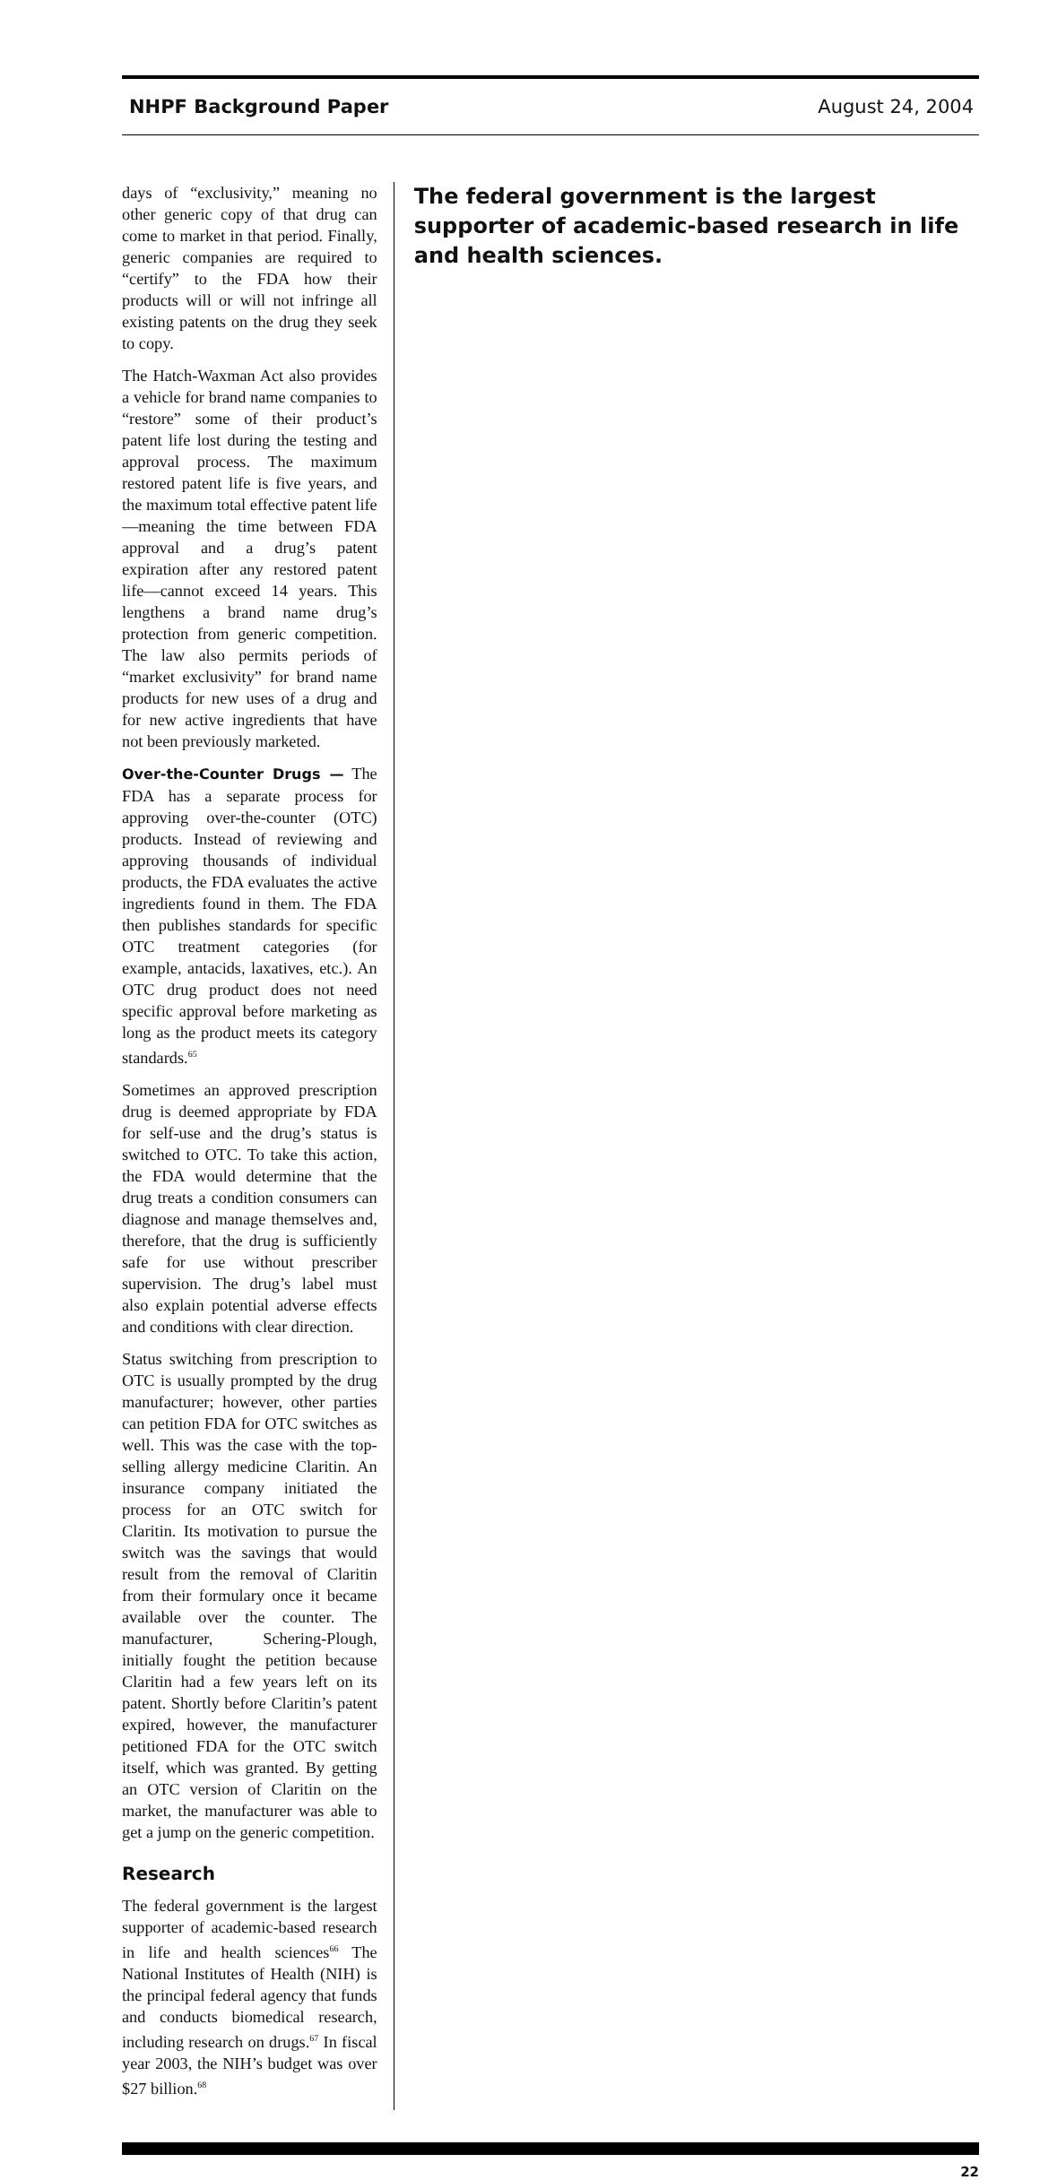NHPF Background Paper August 24, 2004
days of “exclusivity,” meaning no other generic copy of that drug can come to market in that period. Finally, generic companies are required to “certify” to the FDA how their products will or will not infringe all existing patents on the drug they seek to copy.
The Hatch-Waxman Act also provides a vehicle for brand name companies to “restore” some of their product’s patent life lost during the testing and approval process. The maximum restored patent life is five years, and the maximum total effective patent life—meaning the time between FDA approval and a drug’s patent expiration after any restored patent life—cannot exceed 14 years. This lengthens a brand name drug’s protection from generic competition. The law also permits periods of “market exclusivity” for brand name products for new uses of a drug and for new active ingredients that have not been previously marketed.
Over-the-Counter Drugs — The FDA has a separate process for approving over-the-counter (OTC) products. Instead of reviewing and approving thousands of individual products, the FDA evaluates the active ingredients found in them. The FDA then publishes standards for specific OTC treatment categories (for example, antacids, laxatives, etc.). An OTC drug product does not need specific approval before marketing as long as the product meets its category standards.<sup>65</sup>
Sometimes an approved prescription drug is deemed appropriate by FDA for self-use and the drug’s status is switched to OTC. To take this action, the FDA would determine that the drug treats a condition consumers can diagnose and manage themselves and, therefore, that the drug is sufficiently safe for use without prescriber supervision. The drug’s label must also explain potential adverse effects and conditions with clear direction.
Status switching from prescription to OTC is usually prompted by the drug manufacturer; however, other parties can petition FDA for OTC switches as well. This was the case with the top-selling allergy medicine Claritin. An insurance company initiated the process for an OTC switch for Claritin. Its motivation to pursue the switch was the savings that would result from the removal of Claritin from their formulary once it became available over the counter. The manufacturer, Schering-Plough, initially fought the petition because Claritin had a few years left on its patent. Shortly before Claritin’s patent expired, however, the manufacturer petitioned FDA for the OTC switch itself, which was granted. By getting an OTC version of Claritin on the market, the manufacturer was able to get a jump on the generic competition.
Research
The federal government is the largest supporter of academic-based research in life and health sciences<sup>66</sup> The National Institutes of Health (NIH) is the principal federal agency that funds and conducts biomedical research, including research on drugs.<sup>67</sup> In fiscal year 2003, the NIH’s budget was over $27 billion.<sup>68</sup>
The federal government is the largest supporter of academic-based research in life and health sciences.
22